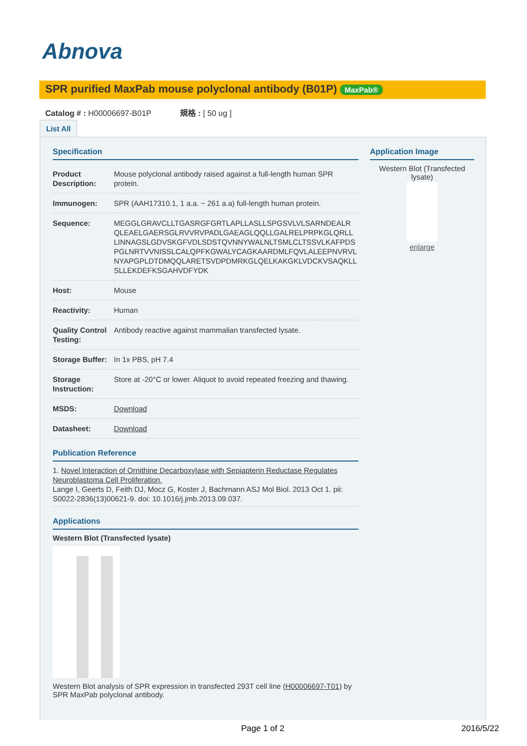Abnova
SPR purified MaxPab mouse polyclonal antibody (B01P) MaxPab®
Catalog # : H00006697-B01P 規格 : [ 50 ug ]
List All
Specification
| Product Description: | Mouse polyclonal antibody raised against a full-length human SPR protein. |
| Immunogen: | SPR (AAH17310.1, 1 a.a. ~ 261 a.a) full-length human protein. |
| Sequence: | MEGGLGRAVCLLTGASRGFGRTLAPLLASLLSPGSVLVLSARNDEALR QLEAELGAERSGLRVVRVPADLGAEAGLQQLLGALRELPRPKGLQRLL LINNAGSLGDVSKGFVDLSDSTQVNNYWALNLTSMLCLTSSVLKAFPDS PGLNRTVVNISSLCALQPFKGWALYCAGKAARDMLFQVLALEEPNVRVL NYAPGPLDTDMQQLARETSVDPDMRKGLQELKAKGKLVDCKVSAQKLL SLLEKDEFKSGAHVDFYDK |
| Host: | Mouse |
| Reactivity: | Human |
| Quality Control Testing: | Antibody reactive against mammalian transfected lysate. |
| Storage Buffer: | In 1x PBS, pH 7.4 |
| Storage Instruction: | Store at -20°C or lower. Aliquot to avoid repeated freezing and thawing. |
| MSDS: | Download |
| Datasheet: | Download |
Publication Reference
1. Novel Interaction of Ornithine Decarboxylase with Sepiapterin Reductase Regulates Neuroblastoma Cell Proliferation.
Lange I, Geerts D, Feith DJ, Mocz G, Koster J, Bachmann ASJ Mol Biol. 2013 Oct 1. pii: S0022-2836(13)00621-9. doi: 10.1016/j.jmb.2013.09.037.
Applications
Western Blot (Transfected lysate)
Western Blot analysis of SPR expression in transfected 293T cell line (H00006697-T01) by SPR MaxPab polyclonal antibody.
Application Image
Western Blot (Transfected lysate)
enlarge
Page 1 of 2 2016/5/22